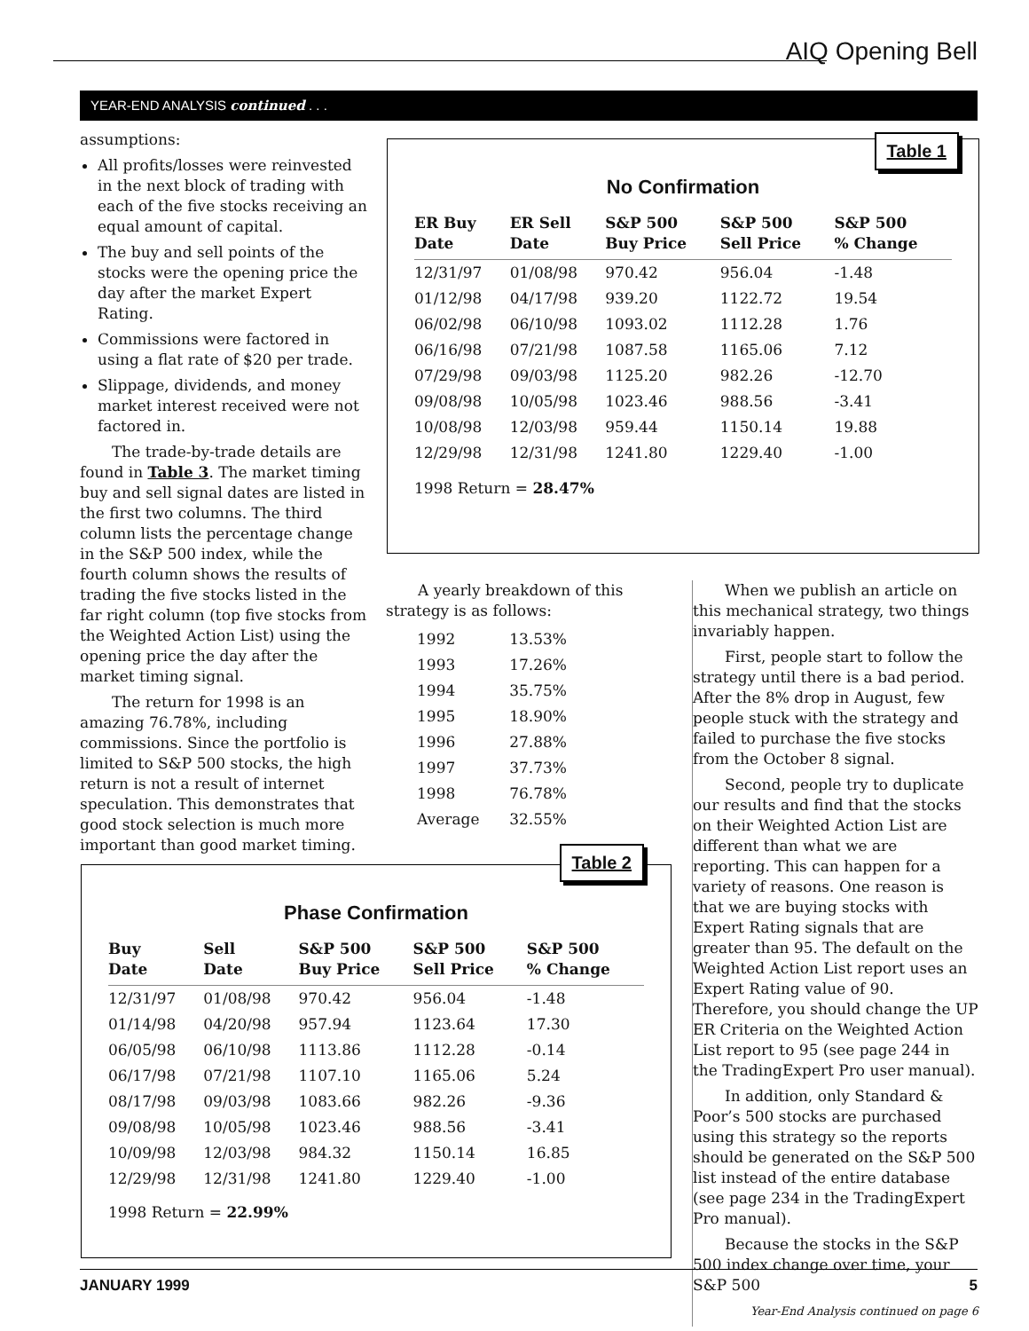AIQ Opening Bell
YEAR-END ANALYSIS continued . . .
assumptions:
All profits/losses were reinvested in the next block of trading with each of the five stocks receiving an equal amount of capital.
The buy and sell points of the stocks were the opening price the day after the market Expert Rating.
Commissions were factored in using a flat rate of $20 per trade.
Slippage, dividends, and money market interest received were not factored in.
The trade-by-trade details are found in Table 3. The market timing buy and sell signal dates are listed in the first two columns. The third column lists the percentage change in the S&P 500 index, while the fourth column shows the results of trading the five stocks listed in the far right column (top five stocks from the Weighted Action List) using the opening price the day after the market timing signal.
The return for 1998 is an amazing 76.78%, including commissions. Since the portfolio is limited to S&P 500 stocks, the high return is not a result of internet speculation. This demonstrates that good stock selection is much more important than good market timing.
Table 1
No Confirmation
| ER Buy Date | ER Sell Date | S&P 500 Buy Price | S&P 500 Sell Price | S&P 500 % Change |
| --- | --- | --- | --- | --- |
| 12/31/97 | 01/08/98 | 970.42 | 956.04 | -1.48 |
| 01/12/98 | 04/17/98 | 939.20 | 1122.72 | 19.54 |
| 06/02/98 | 06/10/98 | 1093.02 | 1112.28 | 1.76 |
| 06/16/98 | 07/21/98 | 1087.58 | 1165.06 | 7.12 |
| 07/29/98 | 09/03/98 | 1125.20 | 982.26 | -12.70 |
| 09/08/98 | 10/05/98 | 1023.46 | 988.56 | -3.41 |
| 10/08/98 | 12/03/98 | 959.44 | 1150.14 | 19.88 |
| 12/29/98 | 12/31/98 | 1241.80 | 1229.40 | -1.00 |
1998 Return = 28.47%
A yearly breakdown of this strategy is as follows:
| 1992 | 13.53% |
| 1993 | 17.26% |
| 1994 | 35.75% |
| 1995 | 18.90% |
| 1996 | 27.88% |
| 1997 | 37.73% |
| 1998 | 76.78% |
| Average | 32.55% |
When we publish an article on this mechanical strategy, two things invariably happen.
First, people start to follow the strategy until there is a bad period. After the 8% drop in August, few people stuck with the strategy and failed to purchase the five stocks from the October 8 signal.
Second, people try to duplicate our results and find that the stocks on their Weighted Action List are different than what we are reporting. This can happen for a variety of reasons. One reason is that we are buying stocks with Expert Rating signals that are greater than 95. The default on the Weighted Action List report uses an Expert Rating value of 90. Therefore, you should change the UP ER Criteria on the Weighted Action List report to 95 (see page 244 in the TradingExpert Pro user manual).
In addition, only Standard & Poor’s 500 stocks are purchased using this strategy so the reports should be generated on the S&P 500 list instead of the entire database (see page 234 in the TradingExpert Pro manual).
Because the stocks in the S&P 500 index change over time, your S&P 500
Year-End Analysis continued on page 6
Table 2
Phase Confirmation
| Buy Date | Sell Date | S&P 500 Buy Price | S&P 500 Sell Price | S&P 500 % Change |
| --- | --- | --- | --- | --- |
| 12/31/97 | 01/08/98 | 970.42 | 956.04 | -1.48 |
| 01/14/98 | 04/20/98 | 957.94 | 1123.64 | 17.30 |
| 06/05/98 | 06/10/98 | 1113.86 | 1112.28 | -0.14 |
| 06/17/98 | 07/21/98 | 1107.10 | 1165.06 | 5.24 |
| 08/17/98 | 09/03/98 | 1083.66 | 982.26 | -9.36 |
| 09/08/98 | 10/05/98 | 1023.46 | 988.56 | -3.41 |
| 10/09/98 | 12/03/98 | 984.32 | 1150.14 | 16.85 |
| 12/29/98 | 12/31/98 | 1241.80 | 1229.40 | -1.00 |
1998 Return = 22.99%
JANUARY 1999 5